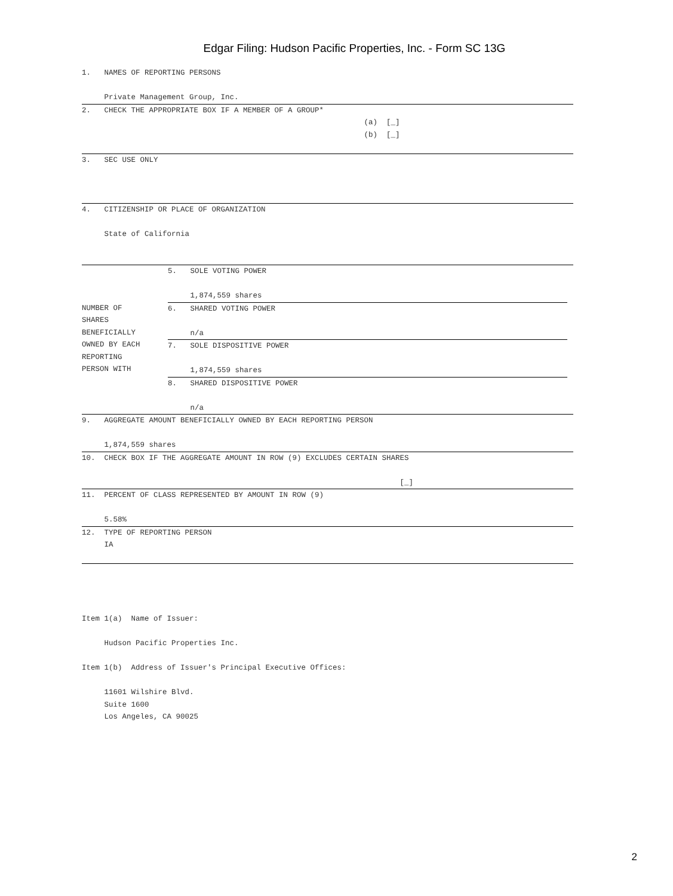Edgar Filing: Hudson Pacific Properties, Inc. - Form SC 13G
1.   NAMES OF REPORTING PERSONS

     Private Management Group, Inc.
2.   CHECK THE APPROPRIATE BOX IF A MEMBER OF A GROUP*
                                                               (a)  [_]
                                                               (b)  [_]
3.   SEC USE ONLY
4.   CITIZENSHIP OR PLACE OF ORGANIZATION

     State of California
NUMBER OF
SHARES
BENEFICIALLY
OWNED BY EACH
REPORTING
PERSON WITH
5.   SOLE VOTING POWER

     1,874,559 shares
6.   SHARED VOTING POWER

     n/a
7.   SOLE DISPOSITIVE POWER

     1,874,559 shares
8.   SHARED DISPOSITIVE POWER

     n/a
9.   AGGREGATE AMOUNT BENEFICIALLY OWNED BY EACH REPORTING PERSON

     1,874,559 shares
10.  CHECK BOX IF THE AGGREGATE AMOUNT IN ROW (9) EXCLUDES CERTAIN SHARES

                                                                       [_]
11.  PERCENT OF CLASS REPRESENTED BY AMOUNT IN ROW (9)

     5.58%
12.  TYPE OF REPORTING PERSON
     IA
Item 1(a)  Name of Issuer:

     Hudson Pacific Properties Inc.

Item 1(b)  Address of Issuer's Principal Executive Offices:

     11601 Wilshire Blvd.
     Suite 1600
     Los Angeles, CA 90025
2